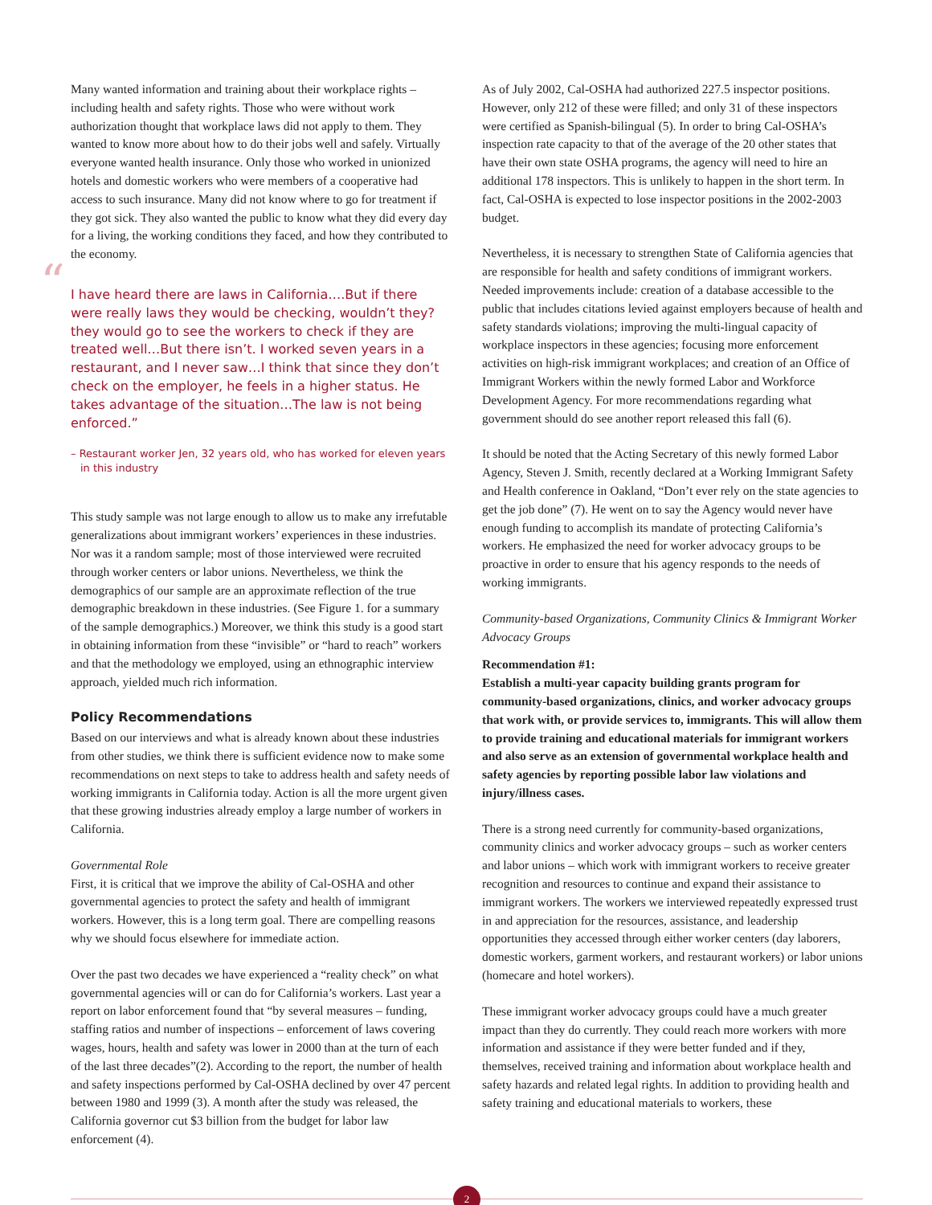Many wanted information and training about their workplace rights – including health and safety rights. Those who were without work authorization thought that workplace laws did not apply to them. They wanted to know more about how to do their jobs well and safely. Virtually everyone wanted health insurance. Only those who worked in unionized hotels and domestic workers who were members of a cooperative had access to such insurance. Many did not know where to go for treatment if they got sick. They also wanted the public to know what they did every day for a living, the working conditions they faced, and how they contributed to the economy.
“I have heard there are laws in California….But if there were really laws they would be checking, wouldn’t they? they would go to see the workers to check if they are treated well…But there isn’t. I worked seven years in a restaurant, and I never saw…I think that since they don’t check on the employer, he feels in a higher status. He takes advantage of the situation…The law is not being enforced.”
– Restaurant worker Jen, 32 years old, who has worked for eleven years in this industry
This study sample was not large enough to allow us to make any irrefutable generalizations about immigrant workers’ experiences in these industries. Nor was it a random sample; most of those interviewed were recruited through worker centers or labor unions. Nevertheless, we think the demographics of our sample are an approximate reflection of the true demographic breakdown in these industries. (See Figure 1. for a summary of the sample demographics.) Moreover, we think this study is a good start in obtaining information from these “invisible” or “hard to reach” workers and that the methodology we employed, using an ethnographic interview approach, yielded much rich information.
Policy Recommendations
Based on our interviews and what is already known about these industries from other studies, we think there is sufficient evidence now to make some recommendations on next steps to take to address health and safety needs of working immigrants in California today. Action is all the more urgent given that these growing industries already employ a large number of workers in California.
Governmental Role
First, it is critical that we improve the ability of Cal-OSHA and other governmental agencies to protect the safety and health of immigrant workers. However, this is a long term goal. There are compelling reasons why we should focus elsewhere for immediate action.
Over the past two decades we have experienced a “reality check” on what governmental agencies will or can do for California’s workers. Last year a report on labor enforcement found that “by several measures – funding, staffing ratios and number of inspections – enforcement of laws covering wages, hours, health and safety was lower in 2000 than at the turn of each of the last three decades”(2). According to the report, the number of health and safety inspections performed by Cal-OSHA declined by over 47 percent between 1980 and 1999 (3). A month after the study was released, the California governor cut $3 billion from the budget for labor law enforcement (4).
As of July 2002, Cal-OSHA had authorized 227.5 inspector positions. However, only 212 of these were filled; and only 31 of these inspectors were certified as Spanish-bilingual (5). In order to bring Cal-OSHA’s inspection rate capacity to that of the average of the 20 other states that have their own state OSHA programs, the agency will need to hire an additional 178 inspectors. This is unlikely to happen in the short term. In fact, Cal-OSHA is expected to lose inspector positions in the 2002-2003 budget.
Nevertheless, it is necessary to strengthen State of California agencies that are responsible for health and safety conditions of immigrant workers. Needed improvements include: creation of a database accessible to the public that includes citations levied against employers because of health and safety standards violations; improving the multi-lingual capacity of workplace inspectors in these agencies; focusing more enforcement activities on high-risk immigrant workplaces; and creation of an Office of Immigrant Workers within the newly formed Labor and Workforce Development Agency. For more recommendations regarding what government should do see another report released this fall (6).
It should be noted that the Acting Secretary of this newly formed Labor Agency, Steven J. Smith, recently declared at a Working Immigrant Safety and Health conference in Oakland, “Don’t ever rely on the state agencies to get the job done” (7). He went on to say the Agency would never have enough funding to accomplish its mandate of protecting California’s workers. He emphasized the need for worker advocacy groups to be proactive in order to ensure that his agency responds to the needs of working immigrants.
Community-based Organizations, Community Clinics & Immigrant Worker Advocacy Groups
Recommendation #1:
Establish a multi-year capacity building grants program for community-based organizations, clinics, and worker advocacy groups that work with, or provide services to, immigrants. This will allow them to provide training and educational materials for immigrant workers and also serve as an extension of governmental workplace health and safety agencies by reporting possible labor law violations and injury/illness cases.
There is a strong need currently for community-based organizations, community clinics and worker advocacy groups – such as worker centers and labor unions – which work with immigrant workers to receive greater recognition and resources to continue and expand their assistance to immigrant workers. The workers we interviewed repeatedly expressed trust in and appreciation for the resources, assistance, and leadership opportunities they accessed through either worker centers (day laborers, domestic workers, garment workers, and restaurant workers) or labor unions (homecare and hotel workers).
These immigrant worker advocacy groups could have a much greater impact than they do currently. They could reach more workers with more information and assistance if they were better funded and if they, themselves, received training and information about workplace health and safety hazards and related legal rights. In addition to providing health and safety training and educational materials to workers, these
2